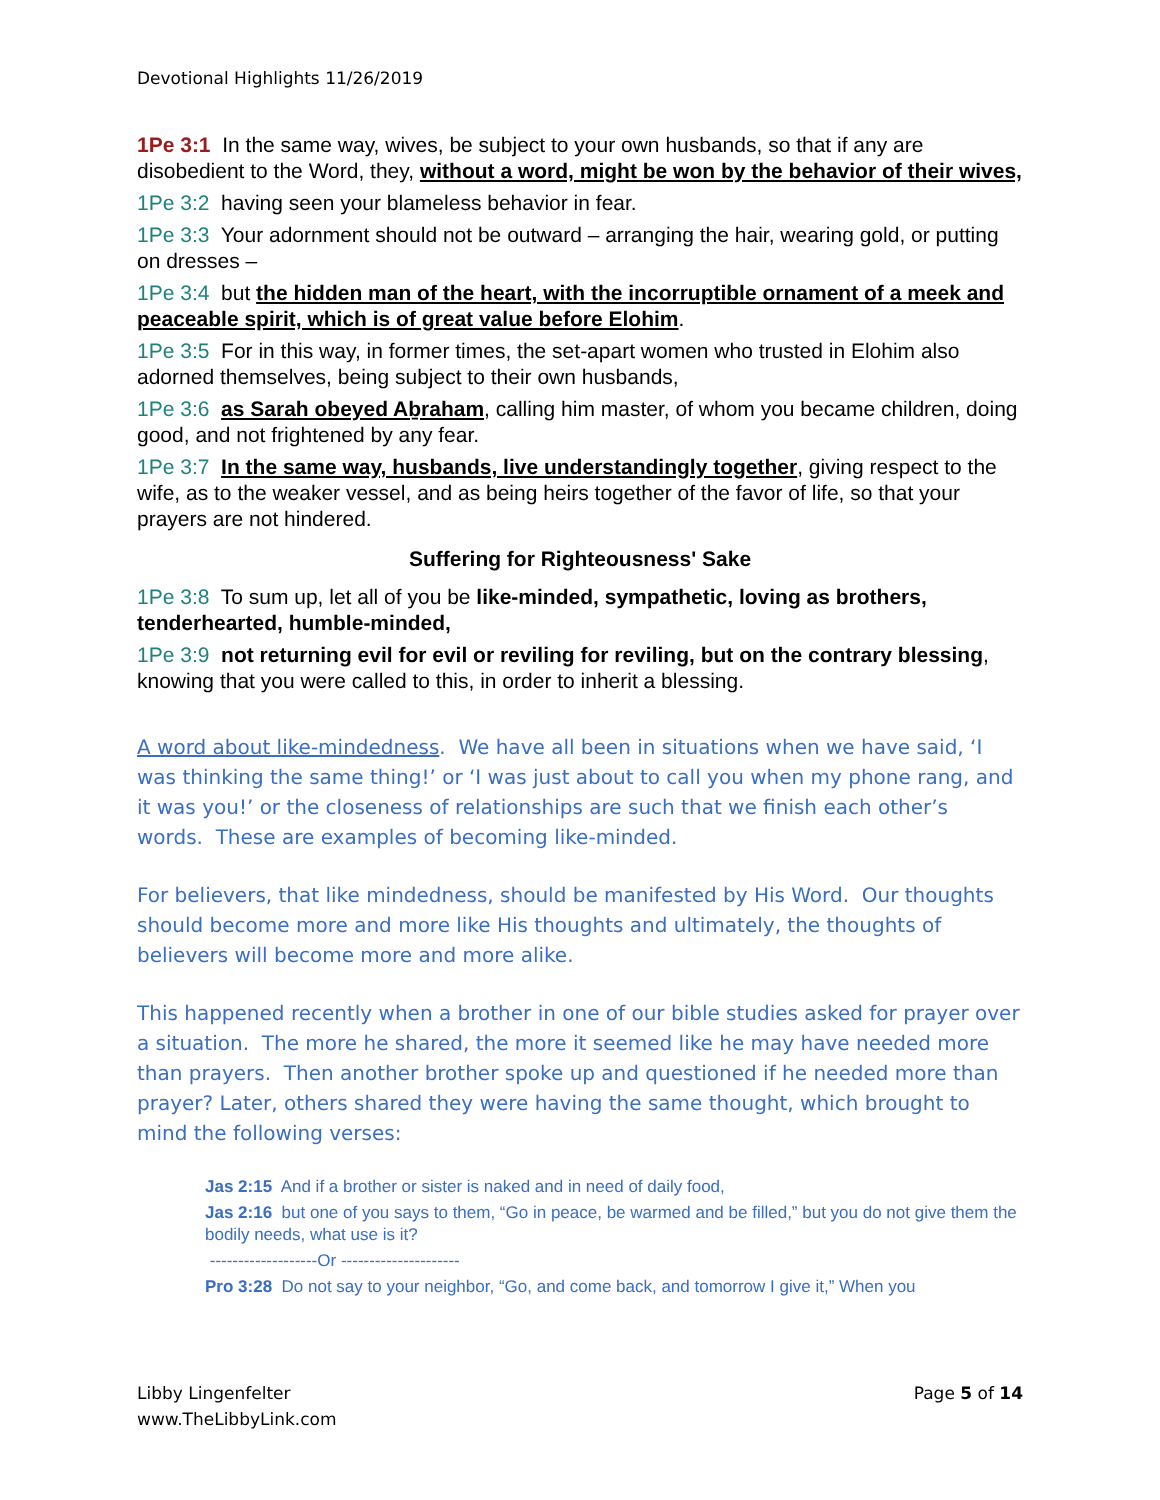Devotional Highlights 11/26/2019
1Pe 3:1 In the same way, wives, be subject to your own husbands, so that if any are disobedient to the Word, they, without a word, might be won by the behavior of their wives,
1Pe 3:2 having seen your blameless behavior in fear.
1Pe 3:3 Your adornment should not be outward – arranging the hair, wearing gold, or putting on dresses –
1Pe 3:4 but the hidden man of the heart, with the incorruptible ornament of a meek and peaceable spirit, which is of great value before Elohim.
1Pe 3:5 For in this way, in former times, the set-apart women who trusted in Elohim also adorned themselves, being subject to their own husbands,
1Pe 3:6 as Sarah obeyed Aḇraham, calling him master, of whom you became children, doing good, and not frightened by any fear.
1Pe 3:7 In the same way, husbands, live understandingly together, giving respect to the wife, as to the weaker vessel, and as being heirs together of the favor of life, so that your prayers are not hindered.
Suffering for Righteousness' Sake
1Pe 3:8 To sum up, let all of you be like-minded, sympathetic, loving as brothers, tenderhearted, humble-minded,
1Pe 3:9 not returning evil for evil or reviling for reviling, but on the contrary blessing, knowing that you were called to this, in order to inherit a blessing.
A word about like-mindedness. We have all been in situations when we have said, ‘I was thinking the same thing!’ or ‘I was just about to call you when my phone rang, and it was you!’ or the closeness of relationships are such that we finish each other’s words. These are examples of becoming like-minded.
For believers, that like mindedness, should be manifested by His Word. Our thoughts should become more and more like His thoughts and ultimately, the thoughts of believers will become more and more alike.
This happened recently when a brother in one of our bible studies asked for prayer over a situation. The more he shared, the more it seemed like he may have needed more than prayers. Then another brother spoke up and questioned if he needed more than prayer? Later, others shared they were having the same thought, which brought to mind the following verses:
Jas 2:15 And if a brother or sister is naked and in need of daily food,
Jas 2:16 but one of you says to them, “Go in peace, be warmed and be filled,” but you do not give them the bodily needs, what use is it?
-------------------Or ---------------------
Pro 3:28 Do not say to your neighbor, “Go, and come back, and tomorrow I give it,” When you
Libby Lingenfelter
www.TheLibbyLink.com
Page 5 of 14